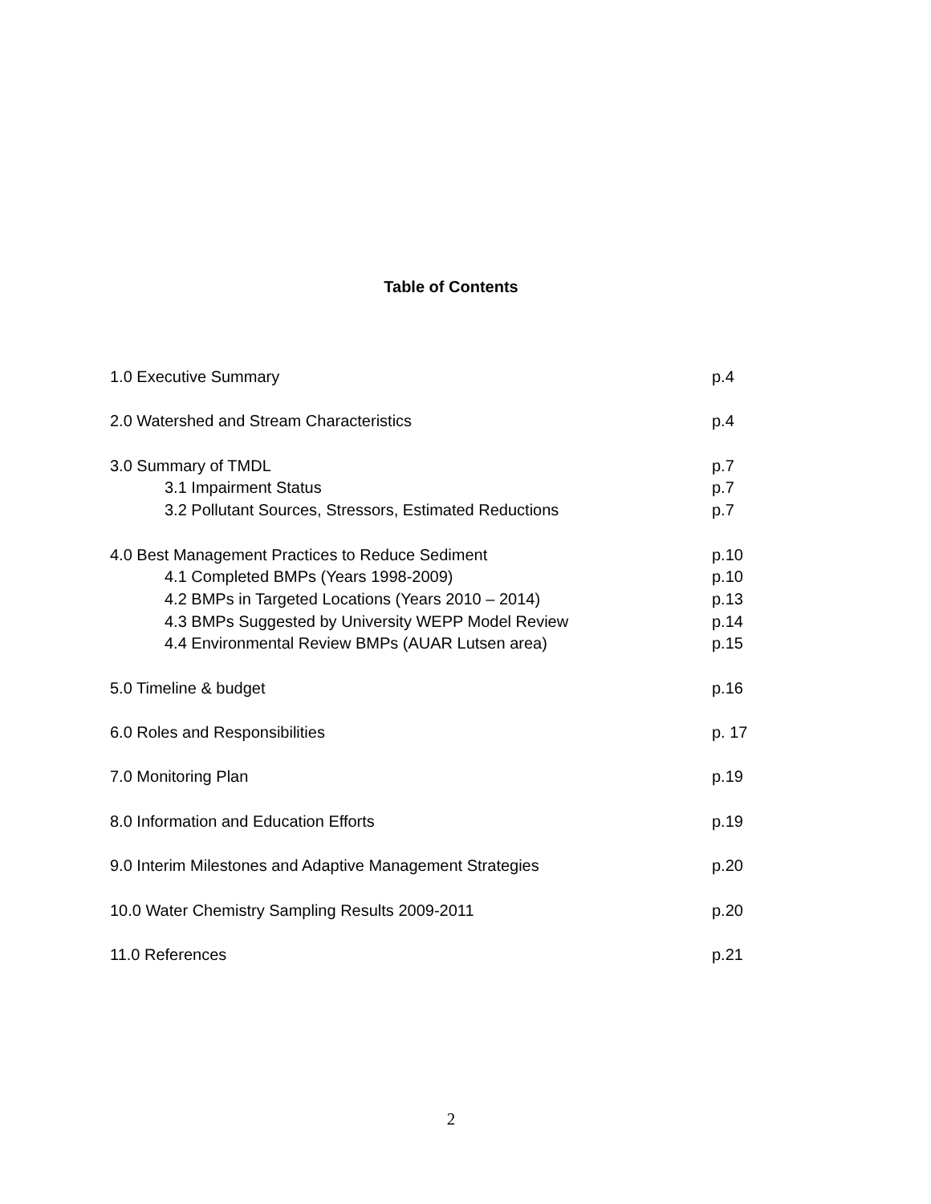Table of Contents
1.0 Executive Summary p.4
2.0 Watershed and Stream Characteristics p.4
3.0 Summary of TMDL p.7
3.1 Impairment Status p.7
3.2 Pollutant Sources, Stressors, Estimated Reductions p.7
4.0 Best Management Practices to Reduce Sediment p.10
4.1 Completed BMPs (Years 1998-2009) p.10
4.2 BMPs in Targeted Locations (Years 2010 – 2014) p.13
4.3 BMPs Suggested by University WEPP Model Review p.14
4.4 Environmental Review BMPs (AUAR Lutsen area) p.15
5.0 Timeline & budget p.16
6.0 Roles and Responsibilities p. 17
7.0 Monitoring Plan p.19
8.0 Information and Education Efforts p.19
9.0 Interim Milestones and Adaptive Management Strategies p.20
10.0 Water Chemistry Sampling Results 2009-2011 p.20
11.0 References p.21
2